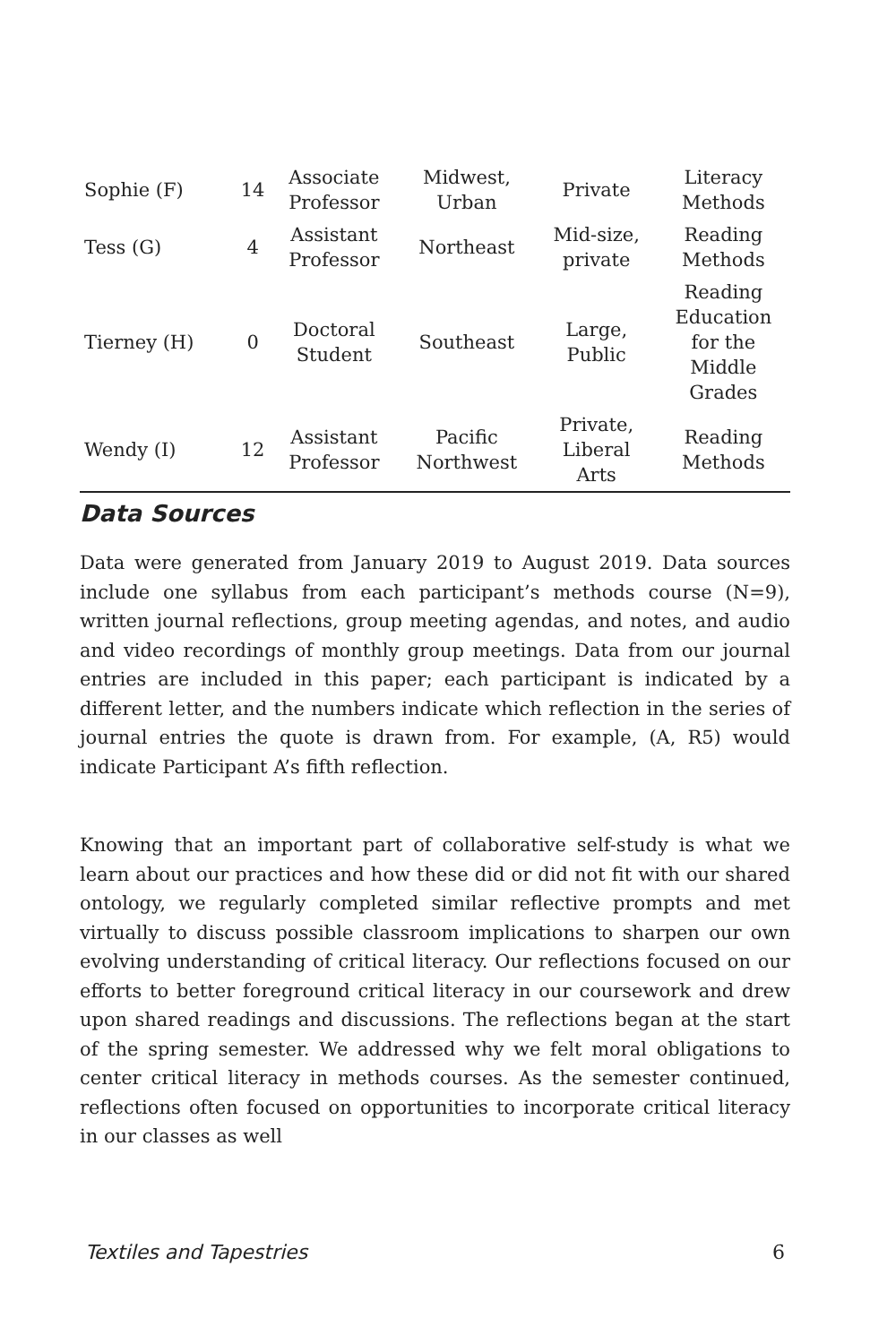| Sophie (F) | 14 | Associate Professor | Midwest, Urban | Private | Literacy Methods |
| Tess (G) | 4 | Assistant Professor | Northeast | Mid-size, private | Reading Methods |
| Tierney (H) | 0 | Doctoral Student | Southeast | Large, Public | Reading Education for the Middle Grades |
| Wendy (I) | 12 | Assistant Professor | Pacific Northwest | Private, Liberal Arts | Reading Methods |
Data Sources
Data were generated from January 2019 to August 2019. Data sources include one syllabus from each participant’s methods course (N=9), written journal reflections, group meeting agendas, and notes, and audio and video recordings of monthly group meetings. Data from our journal entries are included in this paper; each participant is indicated by a different letter, and the numbers indicate which reflection in the series of journal entries the quote is drawn from. For example, (A, R5) would indicate Participant A’s fifth reflection.
Knowing that an important part of collaborative self-study is what we learn about our practices and how these did or did not fit with our shared ontology, we regularly completed similar reflective prompts and met virtually to discuss possible classroom implications to sharpen our own evolving understanding of critical literacy. Our reflections focused on our efforts to better foreground critical literacy in our coursework and drew upon shared readings and discussions. The reflections began at the start of the spring semester. We addressed why we felt moral obligations to center critical literacy in methods courses. As the semester continued, reflections often focused on opportunities to incorporate critical literacy in our classes as well
Textiles and Tapestries 6